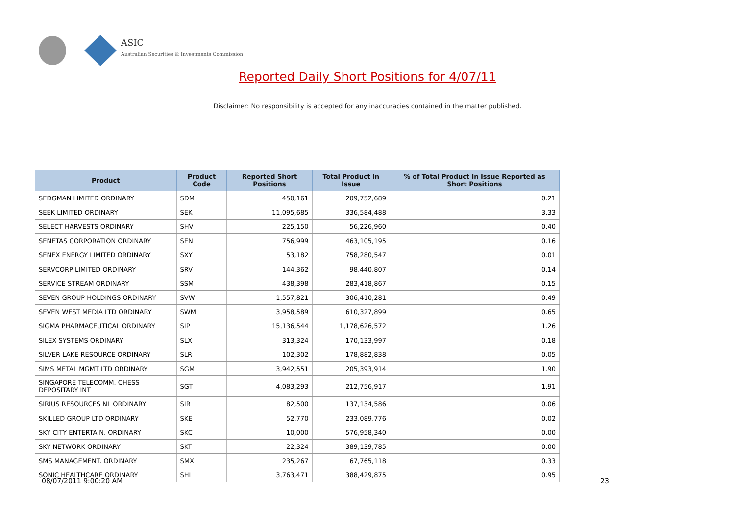ASIC
Australian Securities & Investments Commission
Reported Daily Short Positions for 4/07/11
Disclaimer: No responsibility is accepted for any inaccuracies contained in the matter published.
| Product | Product Code | Reported Short Positions | Total Product in Issue | % of Total Product in Issue Reported as Short Positions |
| --- | --- | --- | --- | --- |
| SEDGMAN LIMITED ORDINARY | SDM | 450,161 | 209,752,689 | 0.21 |
| SEEK LIMITED ORDINARY | SEK | 11,095,685 | 336,584,488 | 3.33 |
| SELECT HARVESTS ORDINARY | SHV | 225,150 | 56,226,960 | 0.40 |
| SENETAS CORPORATION ORDINARY | SEN | 756,999 | 463,105,195 | 0.16 |
| SENEX ENERGY LIMITED ORDINARY | SXY | 53,182 | 758,280,547 | 0.01 |
| SERVCORP LIMITED ORDINARY | SRV | 144,362 | 98,440,807 | 0.14 |
| SERVICE STREAM ORDINARY | SSM | 438,398 | 283,418,867 | 0.15 |
| SEVEN GROUP HOLDINGS ORDINARY | SVW | 1,557,821 | 306,410,281 | 0.49 |
| SEVEN WEST MEDIA LTD ORDINARY | SWM | 3,958,589 | 610,327,899 | 0.65 |
| SIGMA PHARMACEUTICAL ORDINARY | SIP | 15,136,544 | 1,178,626,572 | 1.26 |
| SILEX SYSTEMS ORDINARY | SLX | 313,324 | 170,133,997 | 0.18 |
| SILVER LAKE RESOURCE ORDINARY | SLR | 102,302 | 178,882,838 | 0.05 |
| SIMS METAL MGMT LTD ORDINARY | SGM | 3,942,551 | 205,393,914 | 1.90 |
| SINGAPORE TELECOMM. CHESS DEPOSITARY INT | SGT | 4,083,293 | 212,756,917 | 1.91 |
| SIRIUS RESOURCES NL ORDINARY | SIR | 82,500 | 137,134,586 | 0.06 |
| SKILLED GROUP LTD ORDINARY | SKE | 52,770 | 233,089,776 | 0.02 |
| SKY CITY ENTERTAIN. ORDINARY | SKC | 10,000 | 576,958,340 | 0.00 |
| SKY NETWORK ORDINARY | SKT | 22,324 | 389,139,785 | 0.00 |
| SMS MANAGEMENT. ORDINARY | SMX | 235,267 | 67,765,118 | 0.33 |
| SONIC HEALTHCARE ORDINARY | SHL | 3,763,471 | 388,429,875 | 0.95 |
08/07/2011 9:00:20 AM 23